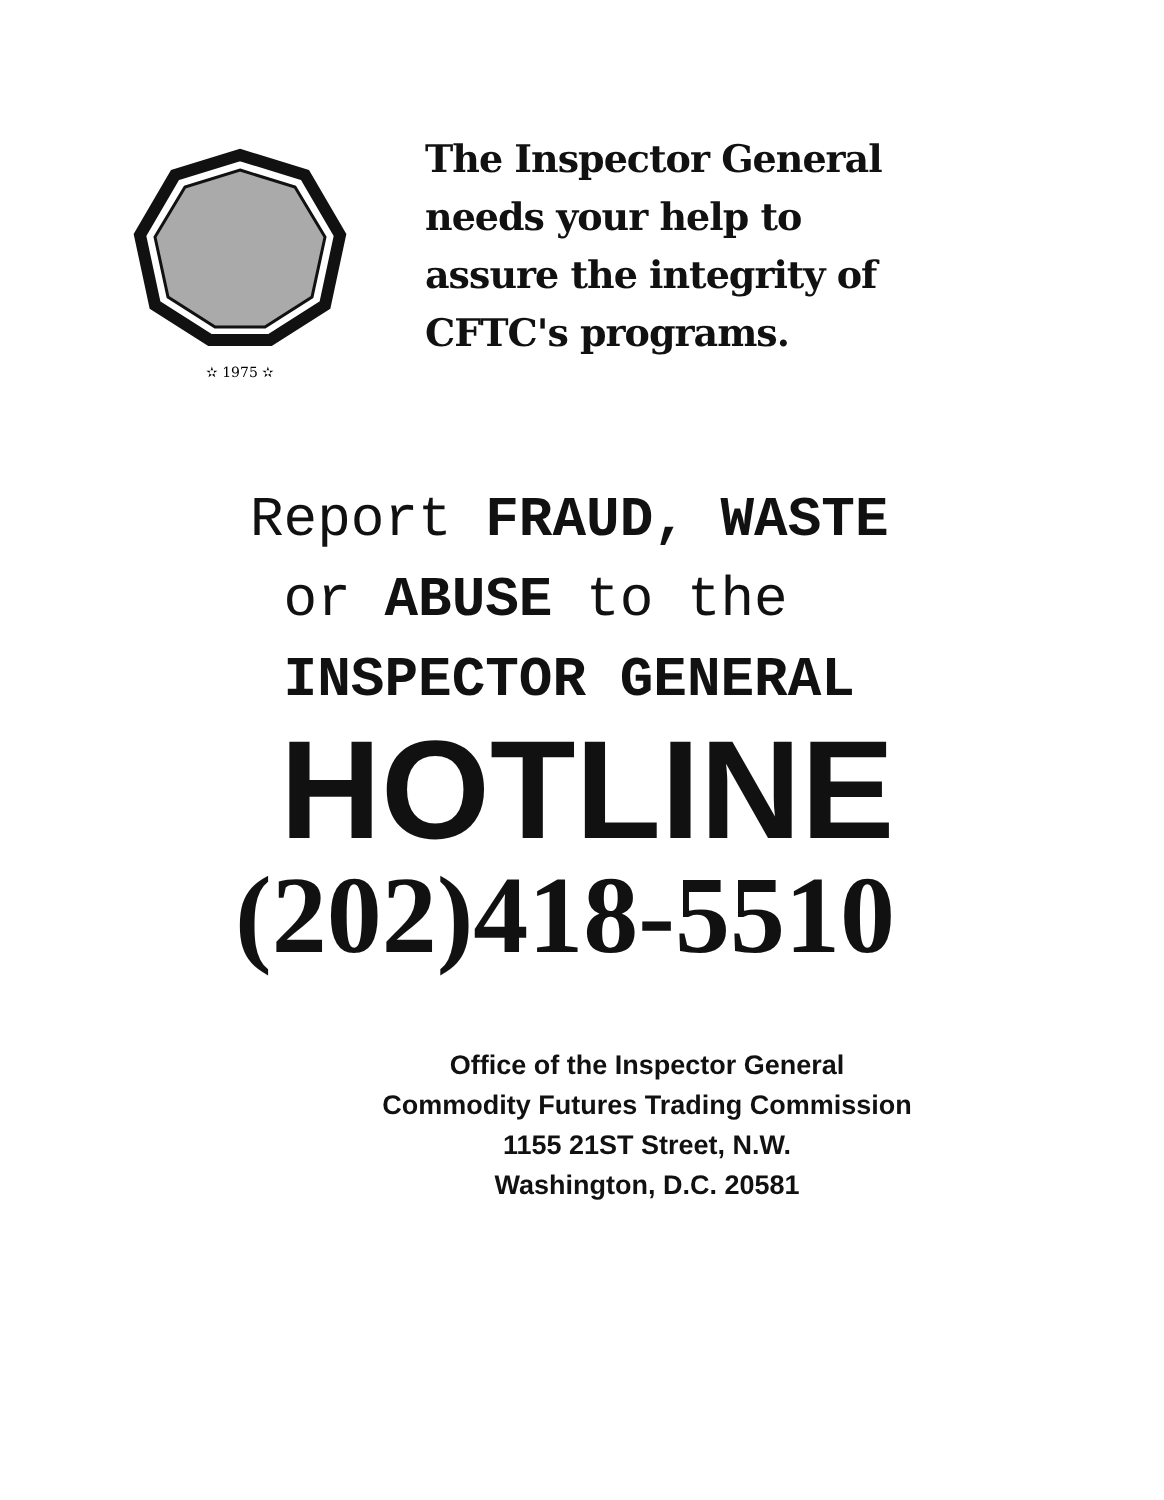✫ 1975 ✫
The Inspector General
needs your help to
assure the integrity of
CFTC's programs.
Report FRAUD, WASTE
or ABUSE to the
INSPECTOR GENERAL
HOTLINE
(202)418-5510
Office of the Inspector General
Commodity Futures Trading Commission
1155 21ST Street, N.W.
Washington, D.C. 20581